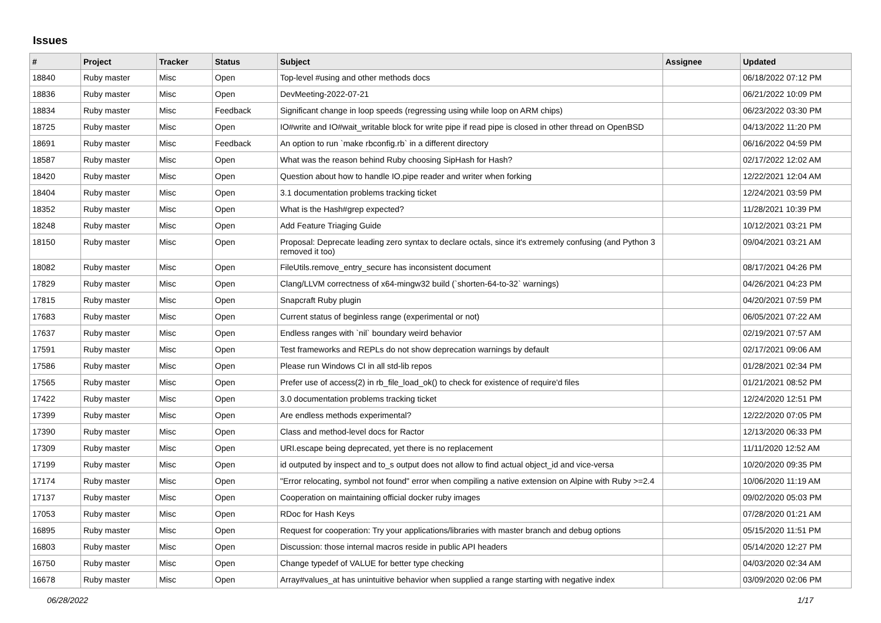Issues
| # | Project | Tracker | Status | Subject | Assignee | Updated |
| --- | --- | --- | --- | --- | --- | --- |
| 18840 | Ruby master | Misc | Open | Top-level #using and other methods docs | | 06/18/2022 07:12 PM |
| 18836 | Ruby master | Misc | Open | DevMeeting-2022-07-21 | | 06/21/2022 10:09 PM |
| 18834 | Ruby master | Misc | Feedback | Significant change in loop speeds (regressing using while loop on ARM chips) | | 06/23/2022 03:30 PM |
| 18725 | Ruby master | Misc | Open | IO#write and IO#wait_writable block for write pipe if read pipe is closed in other thread on OpenBSD | | 04/13/2022 11:20 PM |
| 18691 | Ruby master | Misc | Feedback | An option to run `make rbconfig.rb` in a different directory | | 06/16/2022 04:59 PM |
| 18587 | Ruby master | Misc | Open | What was the reason behind Ruby choosing SipHash for Hash? | | 02/17/2022 12:02 AM |
| 18420 | Ruby master | Misc | Open | Question about how to handle IO.pipe reader and writer when forking | | 12/22/2021 12:04 AM |
| 18404 | Ruby master | Misc | Open | 3.1 documentation problems tracking ticket | | 12/24/2021 03:59 PM |
| 18352 | Ruby master | Misc | Open | What is the Hash#grep expected? | | 11/28/2021 10:39 PM |
| 18248 | Ruby master | Misc | Open | Add Feature Triaging Guide | | 10/12/2021 03:21 PM |
| 18150 | Ruby master | Misc | Open | Proposal: Deprecate leading zero syntax to declare octals, since it's extremely confusing (and Python 3 removed it too) | | 09/04/2021 03:21 AM |
| 18082 | Ruby master | Misc | Open | FileUtils.remove_entry_secure has inconsistent document | | 08/17/2021 04:26 PM |
| 17829 | Ruby master | Misc | Open | Clang/LLVM correctness of x64-mingw32 build (`shorten-64-to-32` warnings) | | 04/26/2021 04:23 PM |
| 17815 | Ruby master | Misc | Open | Snapcraft Ruby plugin | | 04/20/2021 07:59 PM |
| 17683 | Ruby master | Misc | Open | Current status of beginless range (experimental or not) | | 06/05/2021 07:22 AM |
| 17637 | Ruby master | Misc | Open | Endless ranges with `nil` boundary weird behavior | | 02/19/2021 07:57 AM |
| 17591 | Ruby master | Misc | Open | Test frameworks and REPLs do not show deprecation warnings by default | | 02/17/2021 09:06 AM |
| 17586 | Ruby master | Misc | Open | Please run Windows CI in all std-lib repos | | 01/28/2021 02:34 PM |
| 17565 | Ruby master | Misc | Open | Prefer use of access(2) in rb_file_load_ok() to check for existence of require'd files | | 01/21/2021 08:52 PM |
| 17422 | Ruby master | Misc | Open | 3.0 documentation problems tracking ticket | | 12/24/2020 12:51 PM |
| 17399 | Ruby master | Misc | Open | Are endless methods experimental? | | 12/22/2020 07:05 PM |
| 17390 | Ruby master | Misc | Open | Class and method-level docs for Ractor | | 12/13/2020 06:33 PM |
| 17309 | Ruby master | Misc | Open | URI.escape being deprecated, yet there is no replacement | | 11/11/2020 12:52 AM |
| 17199 | Ruby master | Misc | Open | id outputed by inspect and to_s output does not allow to find actual object_id and vice-versa | | 10/20/2020 09:35 PM |
| 17174 | Ruby master | Misc | Open | "Error relocating, symbol not found" error when compiling a native extension on Alpine with Ruby >=2.4 | | 10/06/2020 11:19 AM |
| 17137 | Ruby master | Misc | Open | Cooperation on maintaining official docker ruby images | | 09/02/2020 05:03 PM |
| 17053 | Ruby master | Misc | Open | RDoc for Hash Keys | | 07/28/2020 01:21 AM |
| 16895 | Ruby master | Misc | Open | Request for cooperation: Try your applications/libraries with master branch and debug options | | 05/15/2020 11:51 PM |
| 16803 | Ruby master | Misc | Open | Discussion: those internal macros reside in public API headers | | 05/14/2020 12:27 PM |
| 16750 | Ruby master | Misc | Open | Change typedef of VALUE for better type checking | | 04/03/2020 02:34 AM |
| 16678 | Ruby master | Misc | Open | Array#values_at has unintuitive behavior when supplied a range starting with negative index | | 03/09/2020 02:06 PM |
06/28/2022 1/17